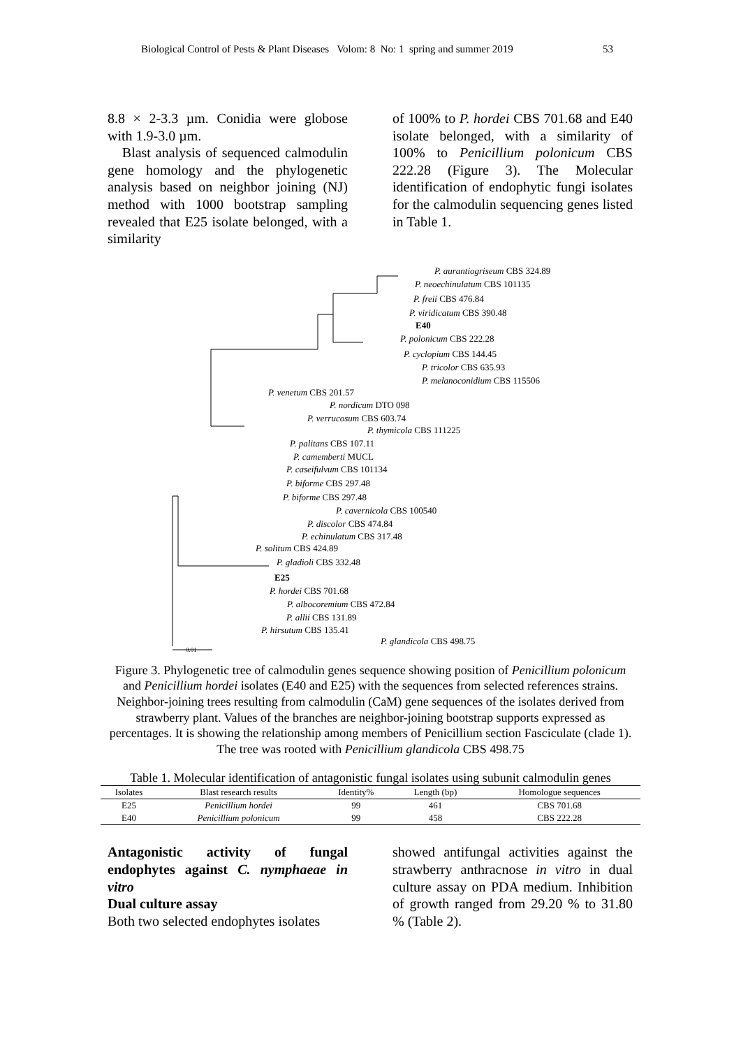Biological Control of Pests & Plant Diseases Volom: 8 No: 1 spring and summer 2019 53
8.8 × 2-3.3 µm. Conidia were globose with 1.9-3.0 µm.
Blast analysis of sequenced calmodulin gene homology and the phylogenetic analysis based on neighbor joining (NJ) method with 1000 bootstrap sampling revealed that E25 isolate belonged, with a similarity
of 100% to P. hordei CBS 701.68 and E40 isolate belonged, with a similarity of 100% to Penicillium polonicum CBS 222.28 (Figure 3). The Molecular identification of endophytic fungi isolates for the calmodulin sequencing genes listed in Table 1.
P. aurantiogriseum CBS 324.89
P. neoechinulatum CBS 101135
P. freii CBS 476.84
P. viridicatum CBS 390.48
E40
P. polonicum CBS 222.28
P. cyclopium CBS 144.45
P. tricolor CBS 635.93
P. melanoconidium CBS 115506
P. venetum CBS 201.57
P. nordicum DTO 098
P. verrucosum CBS 603.74
P. thymicola CBS 111225
P. palitans CBS 107.11
P. camemberti MUCL
P. caseifulvum CBS 101134
P. biforme CBS 297.48
P. biforme CBS 297.48
P. cavernicola CBS 100540
P. discolor CBS 474.84
P. echinulatum CBS 317.48
P. solitum CBS 424.89
P. gladioli CBS 332.48
E25
P. hordei CBS 701.68
P. albocoremium CBS 472.84
P. allii CBS 131.89
P. hirsutum CBS 135.41
P. glandicola CBS 498.75
0.01
Figure 3. Phylogenetic tree of calmodulin genes sequence showing position of Penicillium polonicum and Penicillium hordei isolates (E40 and E25) with the sequences from selected references strains. Neighbor-joining trees resulting from calmodulin (CaM) gene sequences of the isolates derived from strawberry plant. Values of the branches are neighbor-joining bootstrap supports expressed as percentages. It is showing the relationship among members of Penicillium section Fasciculate (clade 1). The tree was rooted with Penicillium glandicola CBS 498.75
Table 1. Molecular identification of antagonistic fungal isolates using subunit calmodulin genes
| Isolates | Blast research results | Identity% | Length (bp) | Homologue sequences |
| --- | --- | --- | --- | --- |
| E25 | Penicillium hordei | 99 | 461 | CBS 701.68 |
| E40 | Penicillium polonicum | 99 | 458 | CBS 222.28 |
Antagonistic activity of fungal endophytes against C. nymphaeae in vitro
Dual culture assay
Both two selected endophytes isolates
showed antifungal activities against the strawberry anthracnose in vitro in dual culture assay on PDA medium. Inhibition of growth ranged from 29.20 % to 31.80 % (Table 2).